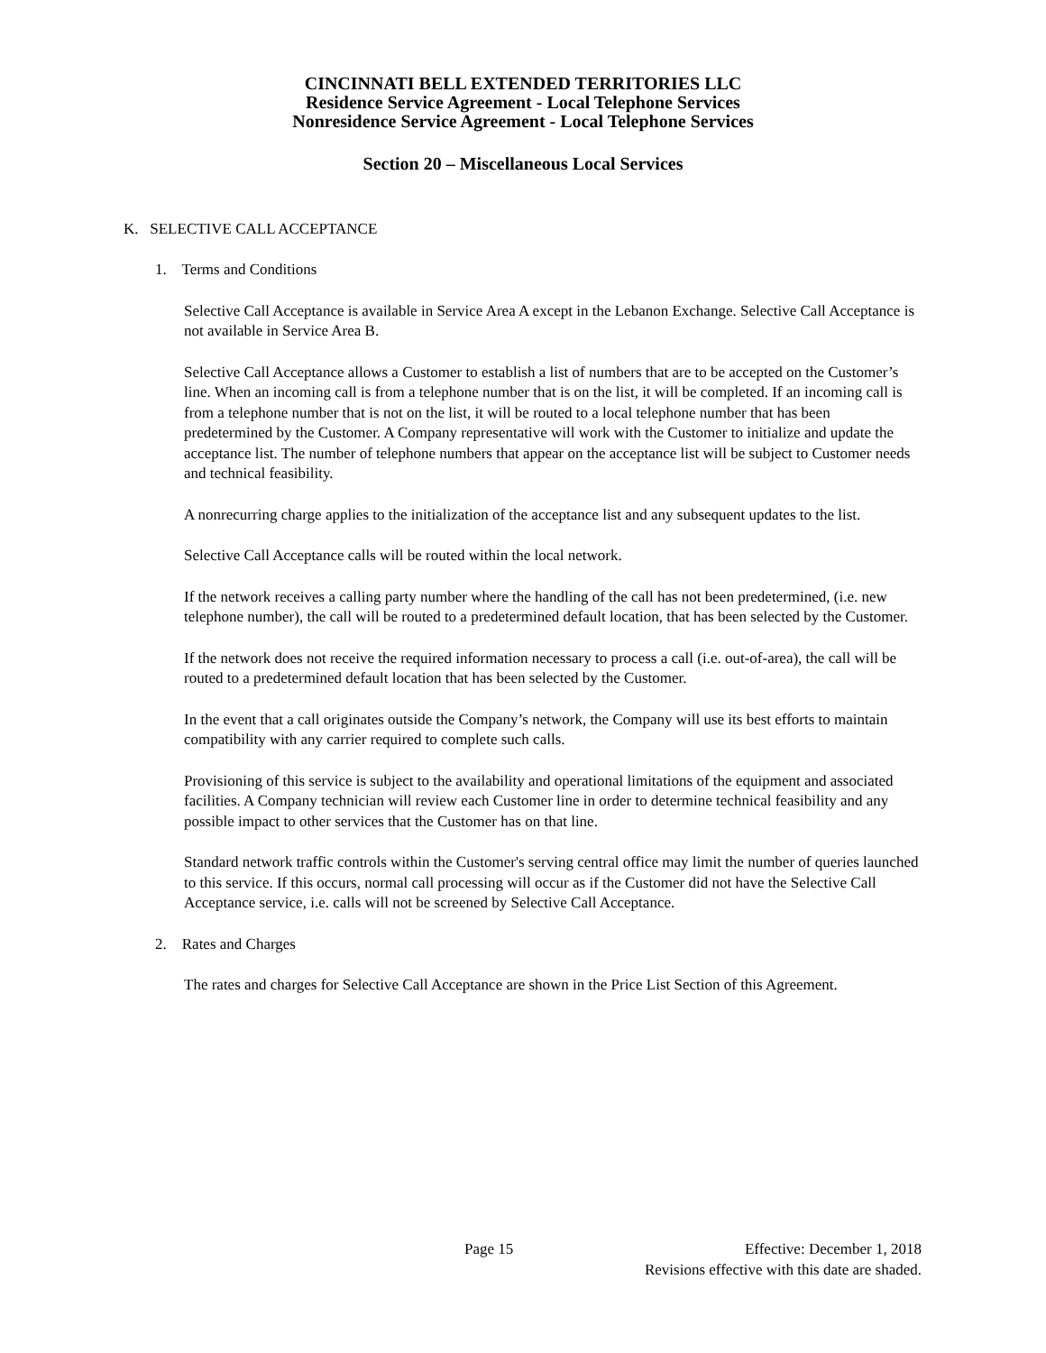CINCINNATI BELL EXTENDED TERRITORIES LLC
Residence Service Agreement - Local Telephone Services
Nonresidence Service Agreement - Local Telephone Services
Section 20 – Miscellaneous Local Services
K. SELECTIVE CALL ACCEPTANCE
1. Terms and Conditions
Selective Call Acceptance is available in Service Area A except in the Lebanon Exchange. Selective Call Acceptance is not available in Service Area B.
Selective Call Acceptance allows a Customer to establish a list of numbers that are to be accepted on the Customer’s line. When an incoming call is from a telephone number that is on the list, it will be completed. If an incoming call is from a telephone number that is not on the list, it will be routed to a local telephone number that has been predetermined by the Customer. A Company representative will work with the Customer to initialize and update the acceptance list. The number of telephone numbers that appear on the acceptance list will be subject to Customer needs and technical feasibility.
A nonrecurring charge applies to the initialization of the acceptance list and any subsequent updates to the list.
Selective Call Acceptance calls will be routed within the local network.
If the network receives a calling party number where the handling of the call has not been predetermined, (i.e. new telephone number), the call will be routed to a predetermined default location, that has been selected by the Customer.
If the network does not receive the required information necessary to process a call (i.e. out-of-area), the call will be routed to a predetermined default location that has been selected by the Customer.
In the event that a call originates outside the Company’s network, the Company will use its best efforts to maintain compatibility with any carrier required to complete such calls.
Provisioning of this service is subject to the availability and operational limitations of the equipment and associated facilities. A Company technician will review each Customer line in order to determine technical feasibility and any possible impact to other services that the Customer has on that line.
Standard network traffic controls within the Customer's serving central office may limit the number of queries launched to this service. If this occurs, normal call processing will occur as if the Customer did not have the Selective Call Acceptance service, i.e. calls will not be screened by Selective Call Acceptance.
2. Rates and Charges
The rates and charges for Selective Call Acceptance are shown in the Price List Section of this Agreement.
Page 15 Effective: December 1, 2018
Revisions effective with this date are shaded.